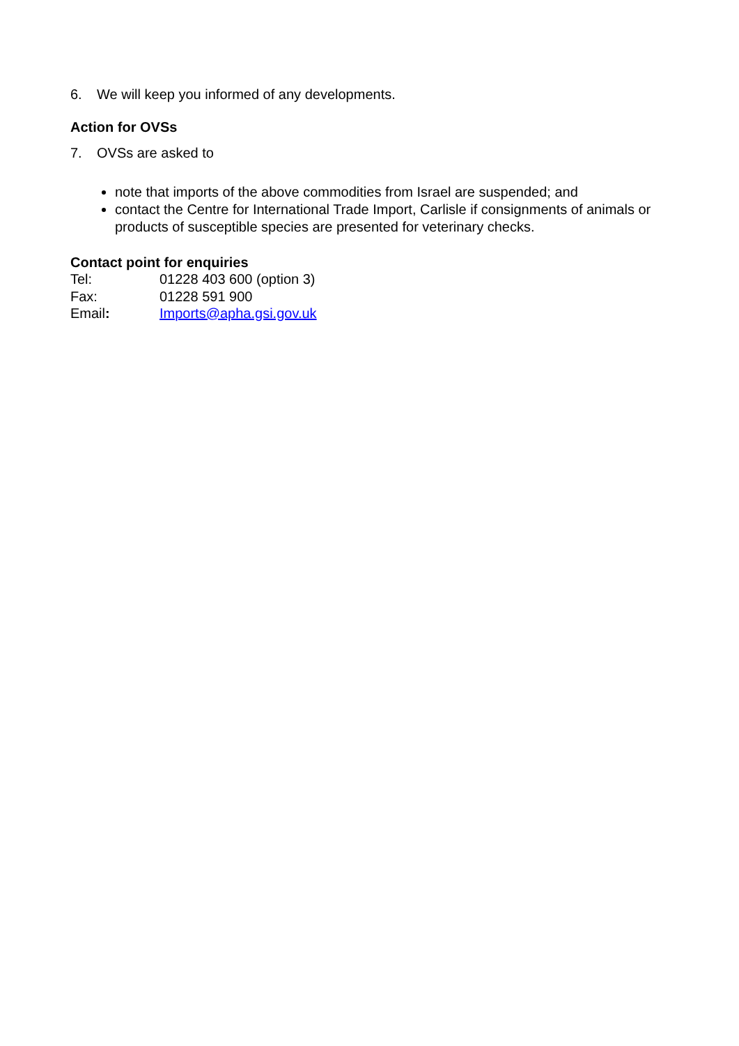6. We will keep you informed of any developments.
Action for OVSs
7. OVSs are asked to
note that imports of the above commodities from Israel are suspended; and
contact the Centre for International Trade Import, Carlisle if consignments of animals or products of susceptible species are presented for veterinary checks.
Contact point for enquiries
Tel: 01228 403 600 (option 3)
Fax: 01228 591 900
Email: Imports@apha.gsi.gov.uk